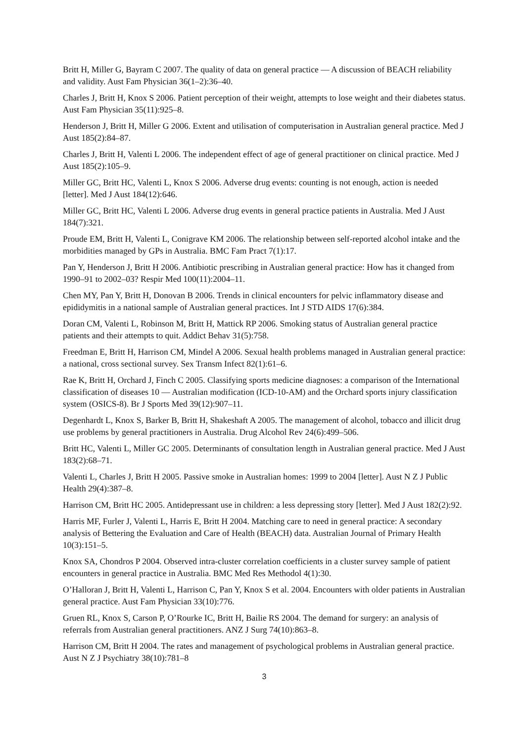Britt H, Miller G, Bayram C 2007. The quality of data on general practice — A discussion of BEACH reliability and validity. Aust Fam Physician 36(1–2):36–40.
Charles J, Britt H, Knox S 2006. Patient perception of their weight, attempts to lose weight and their diabetes status. Aust Fam Physician 35(11):925–8.
Henderson J, Britt H, Miller G 2006. Extent and utilisation of computerisation in Australian general practice. Med J Aust 185(2):84–87.
Charles J, Britt H, Valenti L 2006. The independent effect of age of general practitioner on clinical practice. Med J Aust 185(2):105–9.
Miller GC, Britt HC, Valenti L, Knox S 2006. Adverse drug events: counting is not enough, action is needed [letter]. Med J Aust 184(12):646.
Miller GC, Britt HC, Valenti L 2006. Adverse drug events in general practice patients in Australia. Med J Aust 184(7):321.
Proude EM, Britt H, Valenti L, Conigrave KM 2006. The relationship between self-reported alcohol intake and the morbidities managed by GPs in Australia. BMC Fam Pract 7(1):17.
Pan Y, Henderson J, Britt H 2006. Antibiotic prescribing in Australian general practice: How has it changed from 1990–91 to 2002–03? Respir Med 100(11):2004–11.
Chen MY, Pan Y, Britt H, Donovan B 2006. Trends in clinical encounters for pelvic inflammatory disease and epididymitis in a national sample of Australian general practices. Int J STD AIDS 17(6):384.
Doran CM, Valenti L, Robinson M, Britt H, Mattick RP 2006. Smoking status of Australian general practice patients and their attempts to quit. Addict Behav 31(5):758.
Freedman E, Britt H, Harrison CM, Mindel A 2006. Sexual health problems managed in Australian general practice: a national, cross sectional survey. Sex Transm Infect 82(1):61–6.
Rae K, Britt H, Orchard J, Finch C 2005. Classifying sports medicine diagnoses: a comparison of the International classification of diseases 10 — Australian modification (ICD-10-AM) and the Orchard sports injury classification system (OSICS-8). Br J Sports Med 39(12):907–11.
Degenhardt L, Knox S, Barker B, Britt H, Shakeshaft A 2005. The management of alcohol, tobacco and illicit drug use problems by general practitioners in Australia. Drug Alcohol Rev 24(6):499–506.
Britt HC, Valenti L, Miller GC 2005. Determinants of consultation length in Australian general practice. Med J Aust 183(2):68–71.
Valenti L, Charles J, Britt H 2005. Passive smoke in Australian homes: 1999 to 2004 [letter]. Aust N Z J Public Health 29(4):387–8.
Harrison CM, Britt HC 2005. Antidepressant use in children: a less depressing story [letter]. Med J Aust 182(2):92.
Harris MF, Furler J, Valenti L, Harris E, Britt H 2004. Matching care to need in general practice: A secondary analysis of Bettering the Evaluation and Care of Health (BEACH) data. Australian Journal of Primary Health 10(3):151–5.
Knox SA, Chondros P 2004. Observed intra-cluster correlation coefficients in a cluster survey sample of patient encounters in general practice in Australia. BMC Med Res Methodol 4(1):30.
O’Halloran J, Britt H, Valenti L, Harrison C, Pan Y, Knox S et al. 2004. Encounters with older patients in Australian general practice. Aust Fam Physician 33(10):776.
Gruen RL, Knox S, Carson P, O’Rourke IC, Britt H, Bailie RS 2004. The demand for surgery: an analysis of referrals from Australian general practitioners. ANZ J Surg 74(10):863–8.
Harrison CM, Britt H 2004. The rates and management of psychological problems in Australian general practice. Aust N Z J Psychiatry 38(10):781–8
3